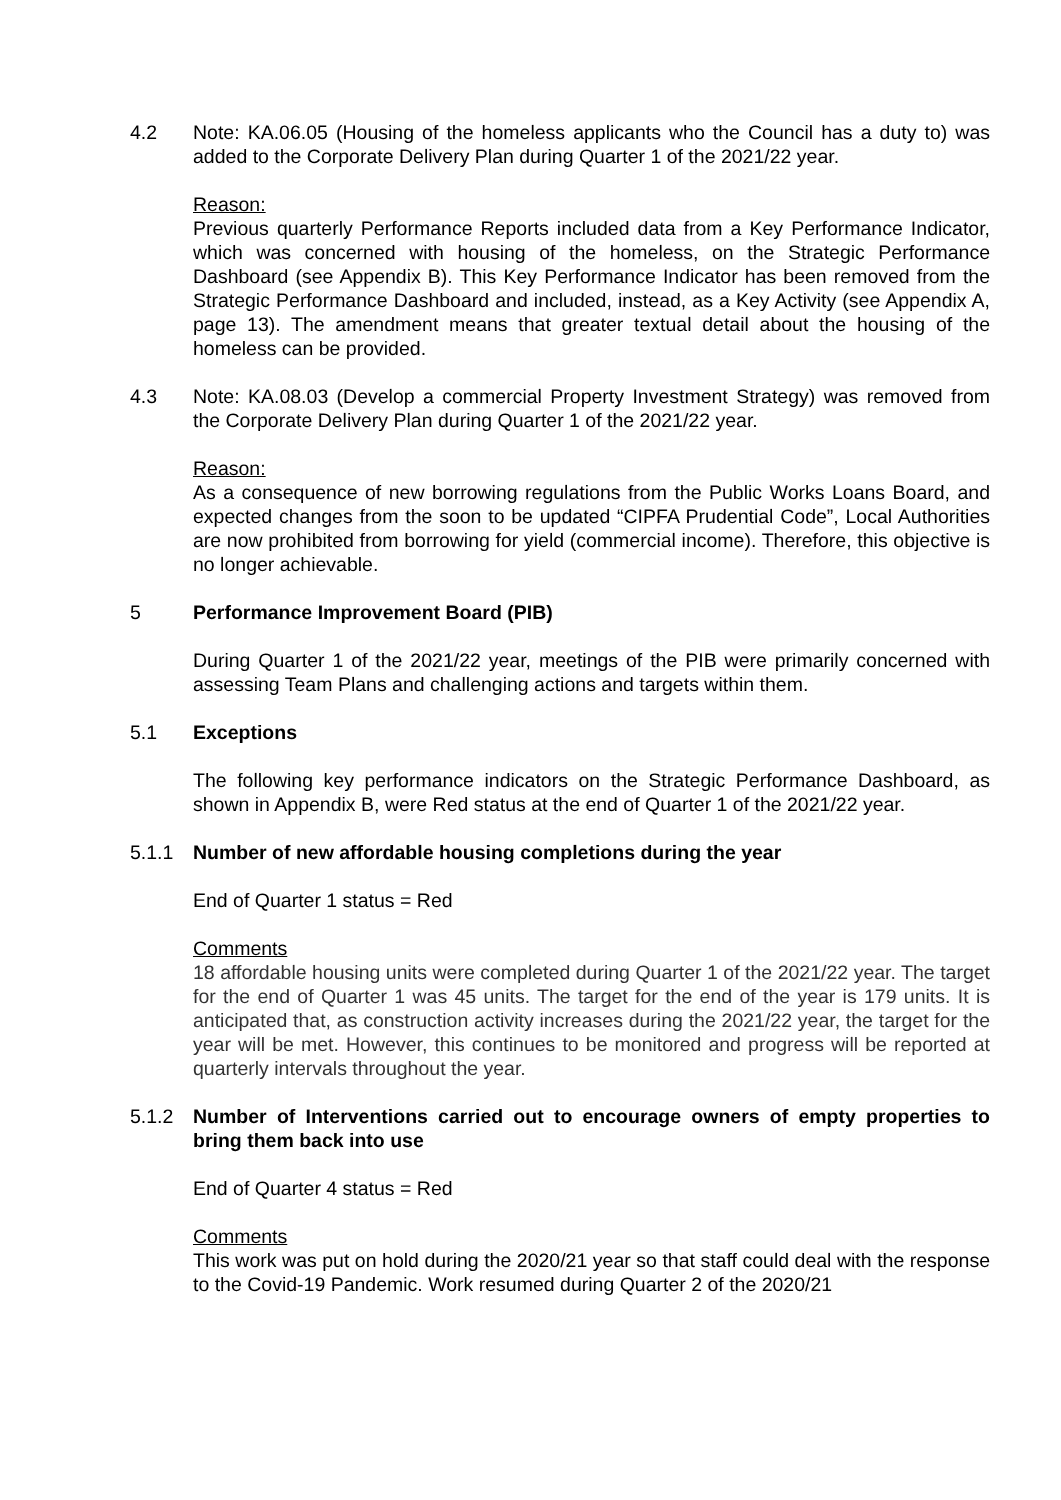4.2 Note: KA.06.05 (Housing of the homeless applicants who the Council has a duty to) was added to the Corporate Delivery Plan during Quarter 1 of the 2021/22 year.
Reason:
Previous quarterly Performance Reports included data from a Key Performance Indicator, which was concerned with housing of the homeless, on the Strategic Performance Dashboard (see Appendix B). This Key Performance Indicator has been removed from the Strategic Performance Dashboard and included, instead, as a Key Activity (see Appendix A, page 13). The amendment means that greater textual detail about the housing of the homeless can be provided.
4.3 Note: KA.08.03 (Develop a commercial Property Investment Strategy) was removed from the Corporate Delivery Plan during Quarter 1 of the 2021/22 year.
Reason:
As a consequence of new borrowing regulations from the Public Works Loans Board, and expected changes from the soon to be updated “CIPFA Prudential Code”, Local Authorities are now prohibited from borrowing for yield (commercial income). Therefore, this objective is no longer achievable.
5 Performance Improvement Board (PIB)
During Quarter 1 of the 2021/22 year, meetings of the PIB were primarily concerned with assessing Team Plans and challenging actions and targets within them.
5.1 Exceptions
The following key performance indicators on the Strategic Performance Dashboard, as shown in Appendix B, were Red status at the end of Quarter 1 of the 2021/22 year.
5.1.1 Number of new affordable housing completions during the year
End of Quarter 1 status = Red
Comments
18 affordable housing units were completed during Quarter 1 of the 2021/22 year. The target for the end of Quarter 1 was 45 units. The target for the end of the year is 179 units. It is anticipated that, as construction activity increases during the 2021/22 year, the target for the year will be met. However, this continues to be monitored and progress will be reported at quarterly intervals throughout the year.
5.1.2 Number of Interventions carried out to encourage owners of empty properties to bring them back into use
End of Quarter 4 status = Red
Comments
This work was put on hold during the 2020/21 year so that staff could deal with the response to the Covid-19 Pandemic. Work resumed during Quarter 2 of the 2020/21